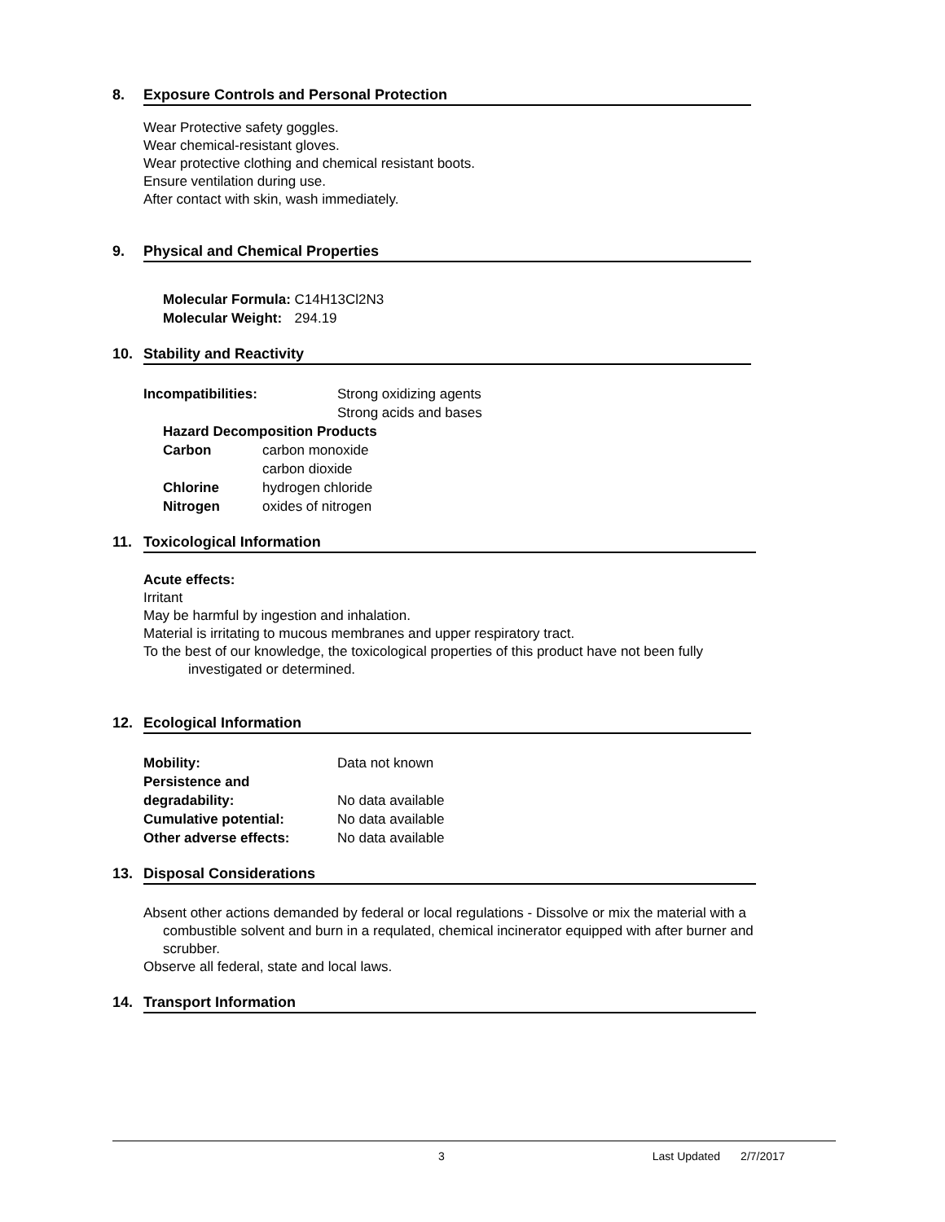8. Exposure Controls and Personal Protection
Wear Protective safety goggles.
Wear chemical-resistant gloves.
Wear protective clothing and chemical resistant boots.
Ensure ventilation during use.
After contact with skin, wash immediately.
9. Physical and Chemical Properties
| Molecular Formula: | C14H13Cl2N3 |
| Molecular Weight: | 294.19 |
10. Stability and Reactivity
| Incompatibilities: | Strong oxidizing agents |
| | Strong acids and bases |
| Hazard Decomposition Products | |
| Carbon | carbon monoxide |
| | carbon dioxide |
| Chlorine | hydrogen chloride |
| Nitrogen | oxides of nitrogen |
11. Toxicological Information
Acute effects:
Irritant
May be harmful by ingestion and inhalation.
Material is irritating to mucous membranes and upper respiratory tract.
To the best of our knowledge, the toxicological properties of this product have not been fully
investigated or determined.
12. Ecological Information
| Mobility: | Data not known |
| Persistence and degradability: | No data available |
| Cumulative potential: | No data available |
| Other adverse effects: | No data available |
13. Disposal Considerations
Absent other actions demanded by federal or local regulations - Dissolve or mix the material with a
combustible solvent and burn in a requlated, chemical incinerator equipped with after burner and
scrubber.
Observe all federal, state and local laws.
14. Transport Information
3 Last Updated 2/7/2017